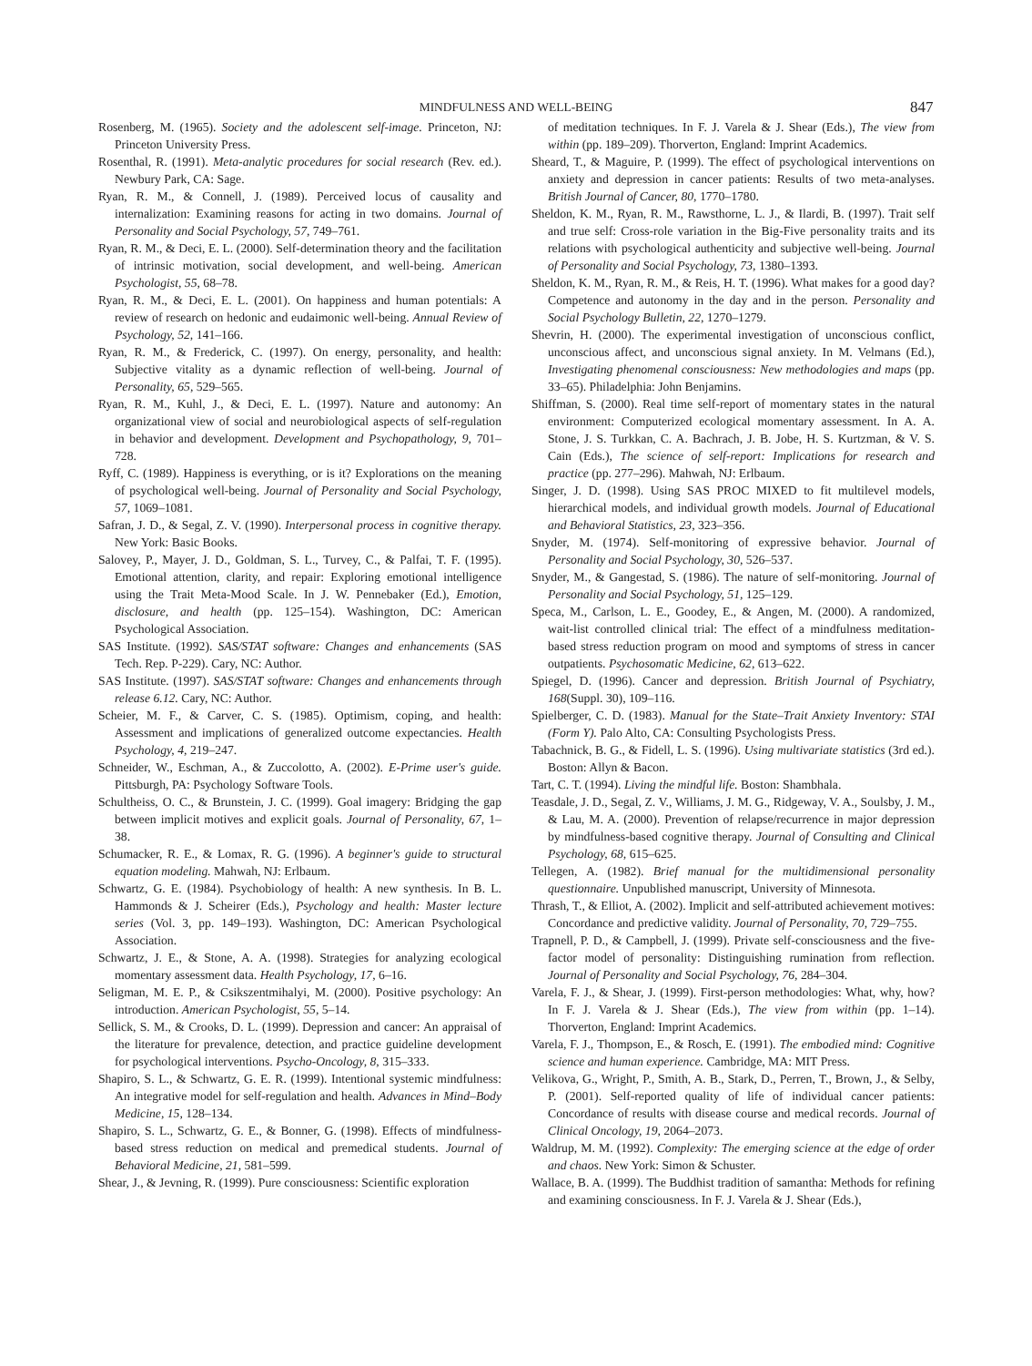MINDFULNESS AND WELL-BEING 847
Rosenberg, M. (1965). Society and the adolescent self-image. Princeton, NJ: Princeton University Press.
Rosenthal, R. (1991). Meta-analytic procedures for social research (Rev. ed.). Newbury Park, CA: Sage.
Ryan, R. M., & Connell, J. (1989). Perceived locus of causality and internalization: Examining reasons for acting in two domains. Journal of Personality and Social Psychology, 57, 749–761.
Ryan, R. M., & Deci, E. L. (2000). Self-determination theory and the facilitation of intrinsic motivation, social development, and well-being. American Psychologist, 55, 68–78.
Ryan, R. M., & Deci, E. L. (2001). On happiness and human potentials: A review of research on hedonic and eudaimonic well-being. Annual Review of Psychology, 52, 141–166.
Ryan, R. M., & Frederick, C. (1997). On energy, personality, and health: Subjective vitality as a dynamic reflection of well-being. Journal of Personality, 65, 529–565.
Ryan, R. M., Kuhl, J., & Deci, E. L. (1997). Nature and autonomy: An organizational view of social and neurobiological aspects of self-regulation in behavior and development. Development and Psychopathology, 9, 701–728.
Ryff, C. (1989). Happiness is everything, or is it? Explorations on the meaning of psychological well-being. Journal of Personality and Social Psychology, 57, 1069–1081.
Safran, J. D., & Segal, Z. V. (1990). Interpersonal process in cognitive therapy. New York: Basic Books.
Salovey, P., Mayer, J. D., Goldman, S. L., Turvey, C., & Palfai, T. F. (1995). Emotional attention, clarity, and repair: Exploring emotional intelligence using the Trait Meta-Mood Scale. In J. W. Pennebaker (Ed.), Emotion, disclosure, and health (pp. 125–154). Washington, DC: American Psychological Association.
SAS Institute. (1992). SAS/STAT software: Changes and enhancements (SAS Tech. Rep. P-229). Cary, NC: Author.
SAS Institute. (1997). SAS/STAT software: Changes and enhancements through release 6.12. Cary, NC: Author.
Scheier, M. F., & Carver, C. S. (1985). Optimism, coping, and health: Assessment and implications of generalized outcome expectancies. Health Psychology, 4, 219–247.
Schneider, W., Eschman, A., & Zuccolotto, A. (2002). E-Prime user's guide. Pittsburgh, PA: Psychology Software Tools.
Schultheiss, O. C., & Brunstein, J. C. (1999). Goal imagery: Bridging the gap between implicit motives and explicit goals. Journal of Personality, 67, 1–38.
Schumacker, R. E., & Lomax, R. G. (1996). A beginner's guide to structural equation modeling. Mahwah, NJ: Erlbaum.
Schwartz, G. E. (1984). Psychobiology of health: A new synthesis. In B. L. Hammonds & J. Scheirer (Eds.), Psychology and health: Master lecture series (Vol. 3, pp. 149–193). Washington, DC: American Psychological Association.
Schwartz, J. E., & Stone, A. A. (1998). Strategies for analyzing ecological momentary assessment data. Health Psychology, 17, 6–16.
Seligman, M. E. P., & Csikszentmihalyi, M. (2000). Positive psychology: An introduction. American Psychologist, 55, 5–14.
Sellick, S. M., & Crooks, D. L. (1999). Depression and cancer: An appraisal of the literature for prevalence, detection, and practice guideline development for psychological interventions. Psycho-Oncology, 8, 315–333.
Shapiro, S. L., & Schwartz, G. E. R. (1999). Intentional systemic mindfulness: An integrative model for self-regulation and health. Advances in Mind–Body Medicine, 15, 128–134.
Shapiro, S. L., Schwartz, G. E., & Bonner, G. (1998). Effects of mindfulness-based stress reduction on medical and premedical students. Journal of Behavioral Medicine, 21, 581–599.
Shear, J., & Jevning, R. (1999). Pure consciousness: Scientific exploration
of meditation techniques. In F. J. Varela & J. Shear (Eds.), The view from within (pp. 189–209). Thorverton, England: Imprint Academics.
Sheard, T., & Maguire, P. (1999). The effect of psychological interventions on anxiety and depression in cancer patients: Results of two meta-analyses. British Journal of Cancer, 80, 1770–1780.
Sheldon, K. M., Ryan, R. M., Rawsthorne, L. J., & Ilardi, B. (1997). Trait self and true self: Cross-role variation in the Big-Five personality traits and its relations with psychological authenticity and subjective well-being. Journal of Personality and Social Psychology, 73, 1380–1393.
Sheldon, K. M., Ryan, R. M., & Reis, H. T. (1996). What makes for a good day? Competence and autonomy in the day and in the person. Personality and Social Psychology Bulletin, 22, 1270–1279.
Shevrin, H. (2000). The experimental investigation of unconscious conflict, unconscious affect, and unconscious signal anxiety. In M. Velmans (Ed.), Investigating phenomenal consciousness: New methodologies and maps (pp. 33–65). Philadelphia: John Benjamins.
Shiffman, S. (2000). Real time self-report of momentary states in the natural environment: Computerized ecological momentary assessment. In A. A. Stone, J. S. Turkkan, C. A. Bachrach, J. B. Jobe, H. S. Kurtzman, & V. S. Cain (Eds.), The science of self-report: Implications for research and practice (pp. 277–296). Mahwah, NJ: Erlbaum.
Singer, J. D. (1998). Using SAS PROC MIXED to fit multilevel models, hierarchical models, and individual growth models. Journal of Educational and Behavioral Statistics, 23, 323–356.
Snyder, M. (1974). Self-monitoring of expressive behavior. Journal of Personality and Social Psychology, 30, 526–537.
Snyder, M., & Gangestad, S. (1986). The nature of self-monitoring. Journal of Personality and Social Psychology, 51, 125–129.
Speca, M., Carlson, L. E., Goodey, E., & Angen, M. (2000). A randomized, wait-list controlled clinical trial: The effect of a mindfulness meditation-based stress reduction program on mood and symptoms of stress in cancer outpatients. Psychosomatic Medicine, 62, 613–622.
Spiegel, D. (1996). Cancer and depression. British Journal of Psychiatry, 168(Suppl. 30), 109–116.
Spielberger, C. D. (1983). Manual for the State–Trait Anxiety Inventory: STAI (Form Y). Palo Alto, CA: Consulting Psychologists Press.
Tabachnick, B. G., & Fidell, L. S. (1996). Using multivariate statistics (3rd ed.). Boston: Allyn & Bacon.
Tart, C. T. (1994). Living the mindful life. Boston: Shambhala.
Teasdale, J. D., Segal, Z. V., Williams, J. M. G., Ridgeway, V. A., Soulsby, J. M., & Lau, M. A. (2000). Prevention of relapse/recurrence in major depression by mindfulness-based cognitive therapy. Journal of Consulting and Clinical Psychology, 68, 615–625.
Tellegen, A. (1982). Brief manual for the multidimensional personality questionnaire. Unpublished manuscript, University of Minnesota.
Thrash, T., & Elliot, A. (2002). Implicit and self-attributed achievement motives: Concordance and predictive validity. Journal of Personality, 70, 729–755.
Trapnell, P. D., & Campbell, J. (1999). Private self-consciousness and the five-factor model of personality: Distinguishing rumination from reflection. Journal of Personality and Social Psychology, 76, 284–304.
Varela, F. J., & Shear, J. (1999). First-person methodologies: What, why, how? In F. J. Varela & J. Shear (Eds.), The view from within (pp. 1–14). Thorverton, England: Imprint Academics.
Varela, F. J., Thompson, E., & Rosch, E. (1991). The embodied mind: Cognitive science and human experience. Cambridge, MA: MIT Press.
Velikova, G., Wright, P., Smith, A. B., Stark, D., Perren, T., Brown, J., & Selby, P. (2001). Self-reported quality of life of individual cancer patients: Concordance of results with disease course and medical records. Journal of Clinical Oncology, 19, 2064–2073.
Waldrup, M. M. (1992). Complexity: The emerging science at the edge of order and chaos. New York: Simon & Schuster.
Wallace, B. A. (1999). The Buddhist tradition of samantha: Methods for refining and examining consciousness. In F. J. Varela & J. Shear (Eds.),